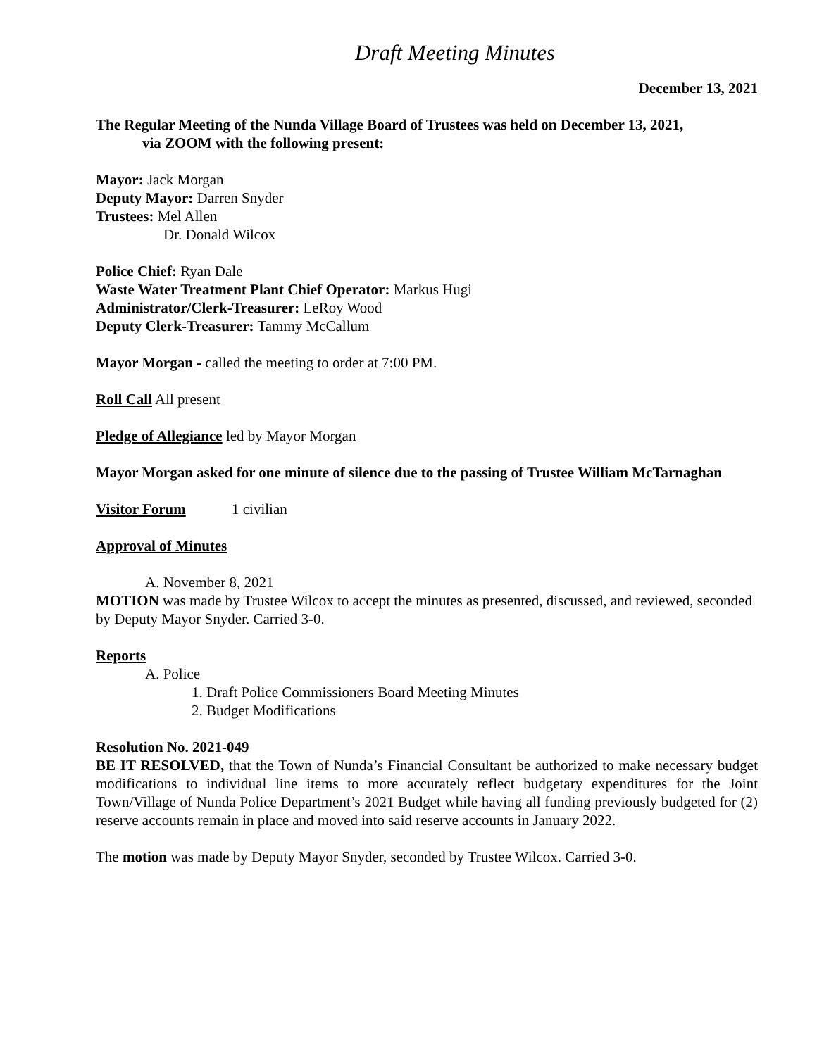Draft Meeting Minutes
December 13, 2021
The Regular Meeting of the Nunda Village Board of Trustees was held on December 13, 2021,
via ZOOM with the following present:
Mayor: Jack Morgan
Deputy Mayor: Darren Snyder
Trustees: Mel Allen
Dr. Donald Wilcox
Police Chief: Ryan Dale
Waste Water Treatment Plant Chief Operator: Markus Hugi
Administrator/Clerk-Treasurer: LeRoy Wood
Deputy Clerk-Treasurer: Tammy McCallum
Mayor Morgan - called the meeting to order at 7:00 PM.
Roll Call All present
Pledge of Allegiance led by Mayor Morgan
Mayor Morgan asked for one minute of silence due to the passing of Trustee William McTarnaghan
Visitor Forum 1 civilian
Approval of Minutes
A. November 8, 2021
MOTION was made by Trustee Wilcox to accept the minutes as presented, discussed, and reviewed, seconded by Deputy Mayor Snyder. Carried 3-0.
Reports
A. Police
1. Draft Police Commissioners Board Meeting Minutes
2. Budget Modifications
Resolution No. 2021-049
BE IT RESOLVED, that the Town of Nunda’s Financial Consultant be authorized to make necessary budget modifications to individual line items to more accurately reflect budgetary expenditures for the Joint Town/Village of Nunda Police Department’s 2021 Budget while having all funding previously budgeted for (2) reserve accounts remain in place and moved into said reserve accounts in January 2022.
The motion was made by Deputy Mayor Snyder, seconded by Trustee Wilcox. Carried 3-0.